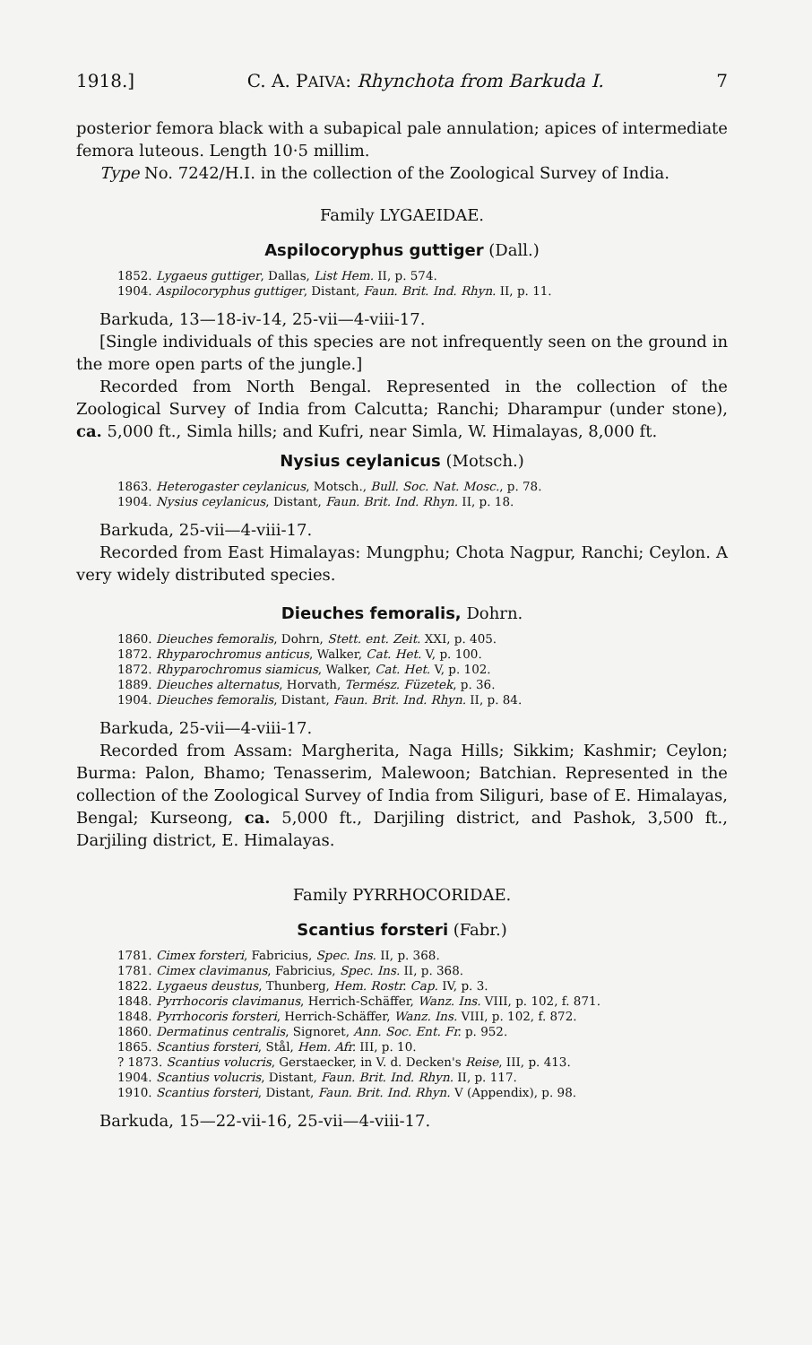1918.] C. A. PAIVA: Rhynchota from Barkuda I. 7
posterior femora black with a subapical pale annulation; apices of intermediate femora luteous. Length 10·5 millim.
Type No. 7242/H.I. in the collection of the Zoological Survey of India.
Family LYGAEIDAE.
Aspilocoryphus guttiger (Dall.)
1852. Lygaeus guttiger, Dallas, List Hem. II, p. 574.
1904. Aspilocoryphus guttiger, Distant, Faun. Brit. Ind. Rhyn. II, p. 11.
Barkuda, 13—18-iv-14, 25-vii—4-viii-17.
[Single individuals of this species are not infrequently seen on the ground in the more open parts of the jungle.]
Recorded from North Bengal. Represented in the collection of the Zoological Survey of India from Calcutta; Ranchi; Dharampur (under stone), ca. 5,000 ft., Simla hills; and Kufri, near Simla, W. Himalayas, 8,000 ft.
Nysius ceylanicus (Motsch.)
1863. Heterogaster ceylanicus, Motsch., Bull. Soc. Nat. Mosc., p. 78.
1904. Nysius ceylanicus, Distant, Faun. Brit. Ind. Rhyn. II, p. 18.
Barkuda, 25-vii—4-viii-17.
Recorded from East Himalayas: Mungphu; Chota Nagpur, Ranchi; Ceylon. A very widely distributed species.
Dieuches femoralis, Dohrn.
1860. Dieuches femoralis, Dohrn, Stett. ent. Zeit. XXI, p. 405.
1872. Rhyparochromus anticus, Walker, Cat. Het. V, p. 100.
1872. Rhyparochromus siamicus, Walker, Cat. Het. V, p. 102.
1889. Dieuches alternatus, Horvath, Termész. Füzetek, p. 36.
1904. Dieuches femoralis, Distant, Faun. Brit. Ind. Rhyn. II, p. 84.
Barkuda, 25-vii—4-viii-17.
Recorded from Assam: Margherita, Naga Hills; Sikkim; Kashmir; Ceylon; Burma: Palon, Bhamo; Tenasserim, Malewoon; Batchian. Represented in the collection of the Zoological Survey of India from Siliguri, base of E. Himalayas, Bengal; Kurseong, ca. 5,000 ft., Darjiling district, and Pashok, 3,500 ft., Darjiling district, E. Himalayas.
Family PYRRHOCORIDAE.
Scantius forsteri (Fabr.)
1781. Cimex forsteri, Fabricius, Spec. Ins. II, p. 368.
1781. Cimex clavimanus, Fabricius, Spec. Ins. II, p. 368.
1822. Lygaeus deustus, Thunberg, Hem. Rostr. Cap. IV, p. 3.
1848. Pyrrhocoris clavimanus, Herrich-Schäffer, Wanz. Ins. VIII, p. 102, f. 871.
1848. Pyrrhocoris forsteri, Herrich-Schäffer, Wanz. Ins. VIII, p. 102, f. 872.
1860. Dermatinus centralis, Signoret, Ann. Soc. Ent. Fr. p. 952.
1865. Scantius forsteri, Stål, Hem. Afr. III, p. 10.
? 1873. Scantius volucris, Gerstaecker, in V. d. Decken's Reise, III, p. 413.
1904. Scantius volucris, Distant, Faun. Brit. Ind. Rhyn. II, p. 117.
1910. Scantius forsteri, Distant, Faun. Brit. Ind. Rhyn. V (Appendix), p. 98.
Barkuda, 15—22-vii-16, 25-vii—4-viii-17.